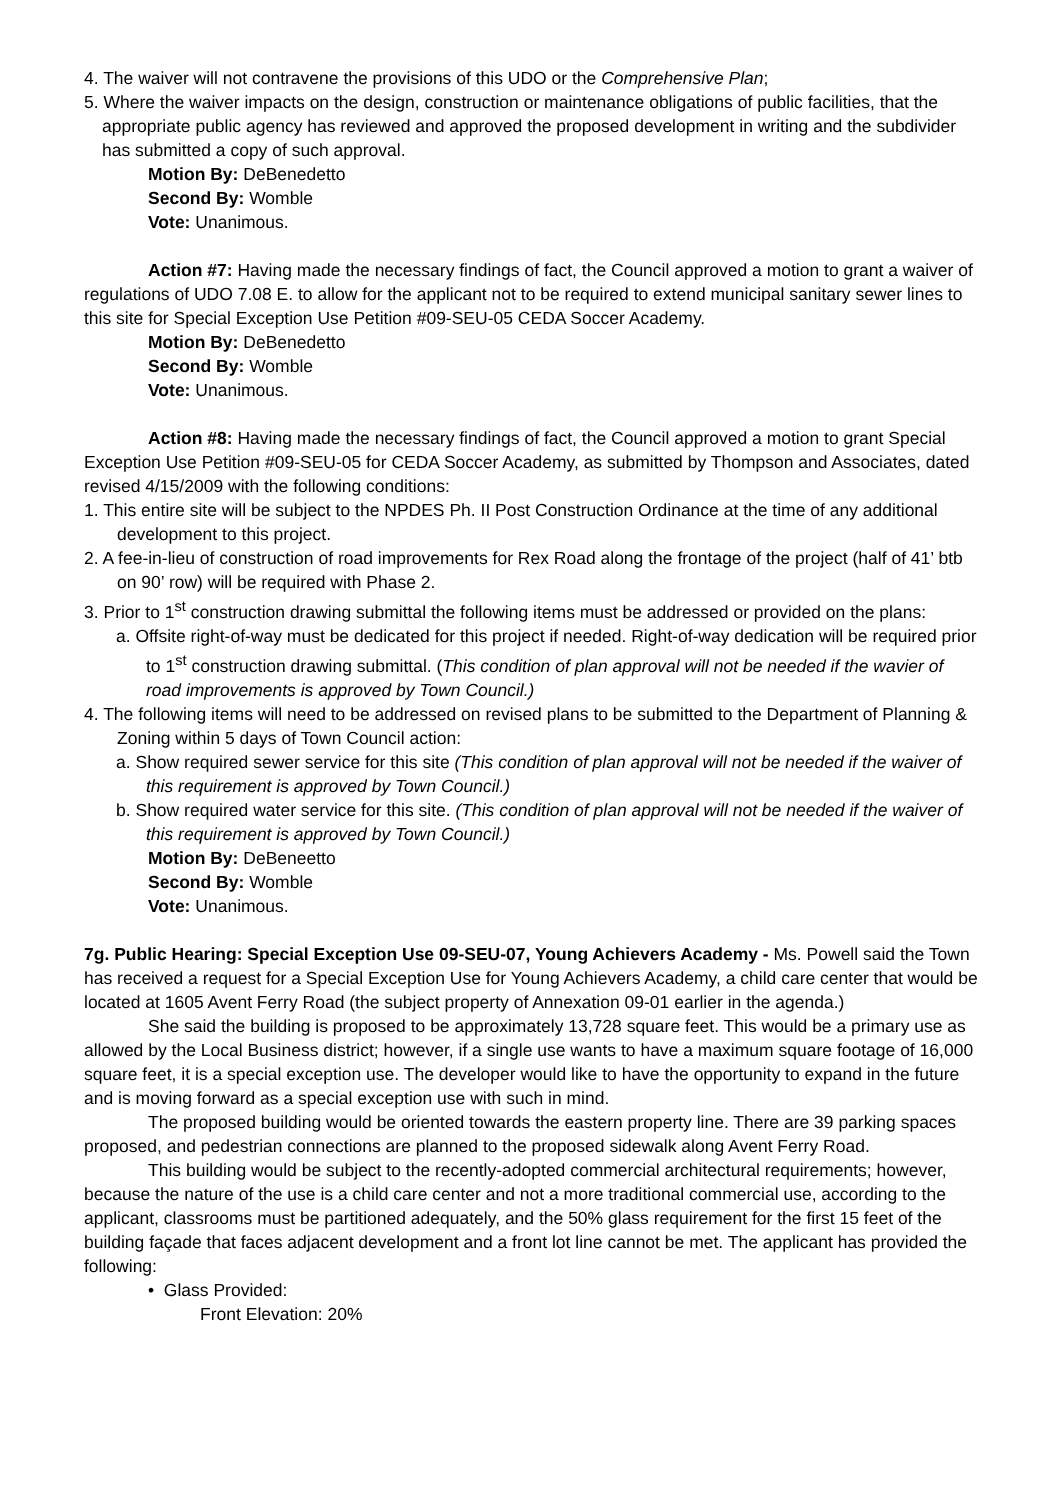4. The waiver will not contravene the provisions of this UDO or the Comprehensive Plan;
5. Where the waiver impacts on the design, construction or maintenance obligations of public facilities, that the appropriate public agency has reviewed and approved the proposed development in writing and the subdivider has submitted a copy of such approval.
Motion By: DeBenedetto
Second By: Womble
Vote: Unanimous.
Action #7: Having made the necessary findings of fact, the Council approved a motion to grant a waiver of regulations of UDO 7.08 E. to allow for the applicant not to be required to extend municipal sanitary sewer lines to this site for Special Exception Use Petition #09-SEU-05 CEDA Soccer Academy.
Motion By: DeBenedetto
Second By: Womble
Vote: Unanimous.
Action #8: Having made the necessary findings of fact, the Council approved a motion to grant Special Exception Use Petition #09-SEU-05 for CEDA Soccer Academy, as submitted by Thompson and Associates, dated revised 4/15/2009 with the following conditions:
1. This entire site will be subject to the NPDES Ph. II Post Construction Ordinance at the time of any additional development to this project.
2. A fee-in-lieu of construction of road improvements for Rex Road along the frontage of the project (half of 41’ btb on 90’ row) will be required with Phase 2.
3. Prior to 1<sup>st</sup> construction drawing submittal the following items must be addressed or provided on the plans:
a. Offsite right-of-way must be dedicated for this project if needed. Right-of-way dedication will be required prior to 1<sup>st</sup> construction drawing submittal. (This condition of plan approval will not be needed if the wavier of road improvements is approved by Town Council.)
4. The following items will need to be addressed on revised plans to be submitted to the Department of Planning & Zoning within 5 days of Town Council action:
a. Show required sewer service for this site (This condition of plan approval will not be needed if the waiver of this requirement is approved by Town Council.)
b. Show required water service for this site. (This condition of plan approval will not be needed if the waiver of this requirement is approved by Town Council.)
Motion By: DeBeneetto
Second By: Womble
Vote: Unanimous.
7g. Public Hearing: Special Exception Use 09-SEU-07, Young Achievers Academy - Ms. Powell said the Town has received a request for a Special Exception Use for Young Achievers Academy, a child care center that would be located at 1605 Avent Ferry Road (the subject property of Annexation 09-01 earlier in the agenda.)
She said the building is proposed to be approximately 13,728 square feet. This would be a primary use as allowed by the Local Business district; however, if a single use wants to have a maximum square footage of 16,000 square feet, it is a special exception use. The developer would like to have the opportunity to expand in the future and is moving forward as a special exception use with such in mind.
The proposed building would be oriented towards the eastern property line. There are 39 parking spaces proposed, and pedestrian connections are planned to the proposed sidewalk along Avent Ferry Road.
This building would be subject to the recently-adopted commercial architectural requirements; however, because the nature of the use is a child care center and not a more traditional commercial use, according to the applicant, classrooms must be partitioned adequately, and the 50% glass requirement for the first 15 feet of the building façade that faces adjacent development and a front lot line cannot be met. The applicant has provided the following:
• Glass Provided:
Front Elevation: 20%